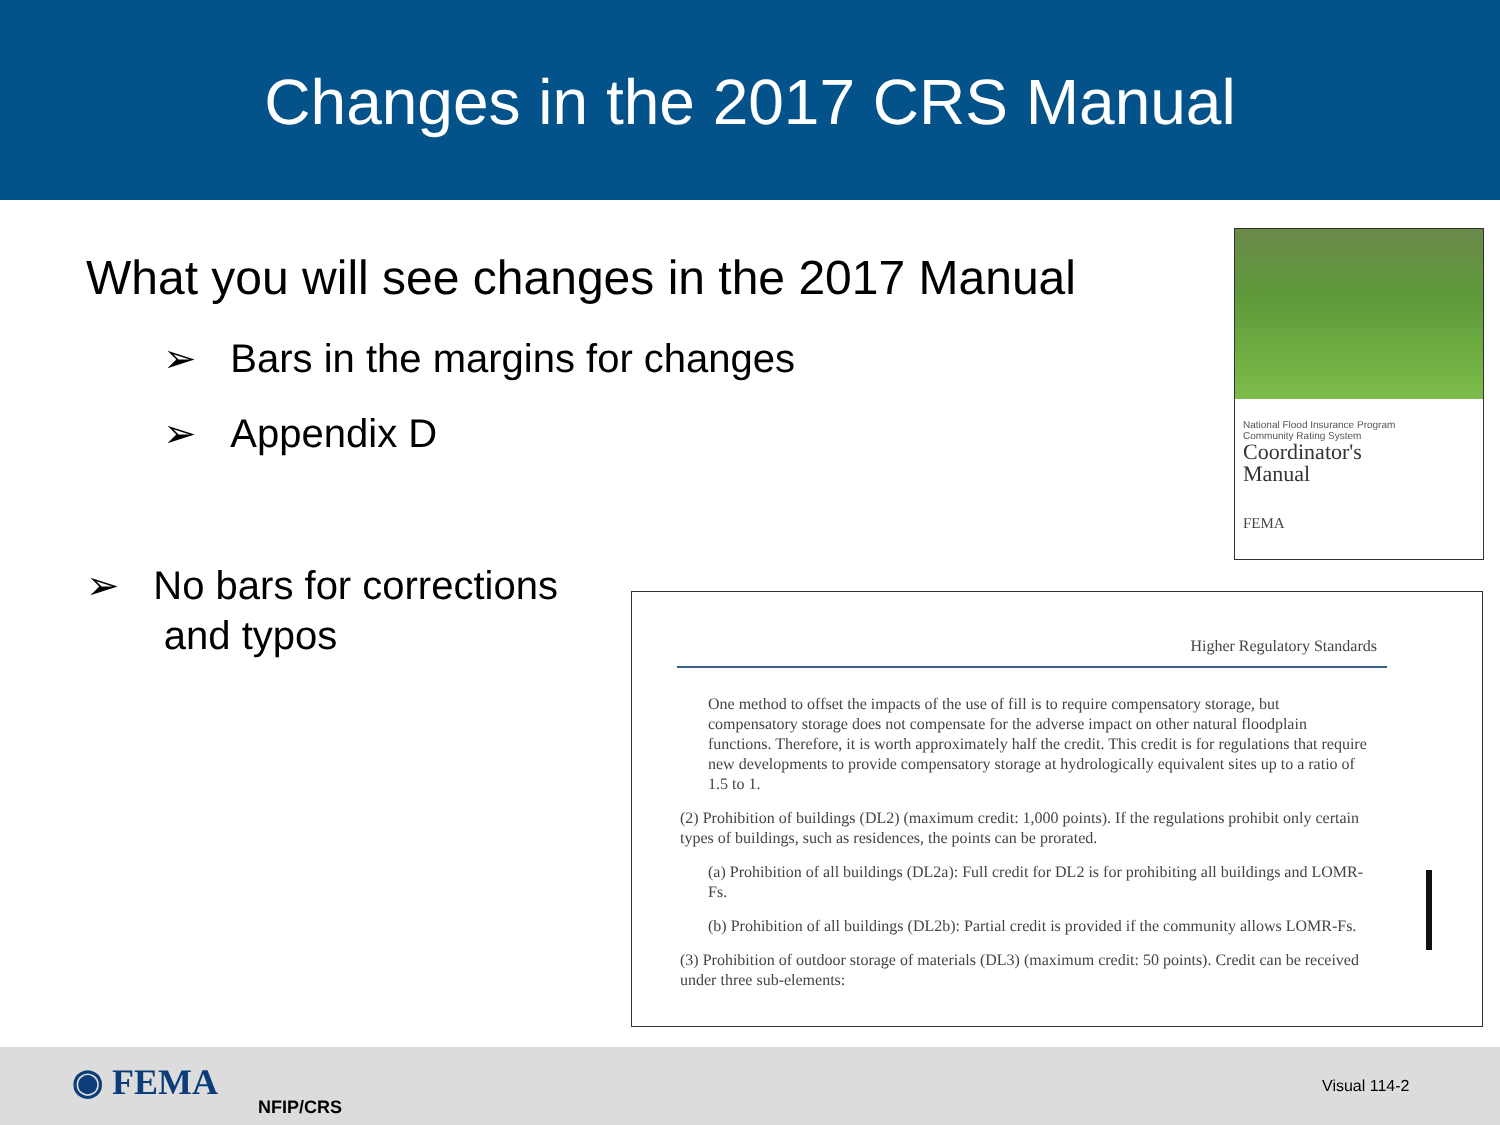Changes in the 2017 CRS Manual
What you will see changes in the 2017 Manual
➢ Bars in the margins for changes
➢ Appendix D
➢ No bars for corrections
and typos
National Flood Insurance Program
Community Rating System
Coordinator's
Manual
FEMA
Higher Regulatory Standards
One method to offset the impacts of the use of fill is to require compensatory storage, but compensatory storage does not compensate for the adverse impact on other natural floodplain functions. Therefore, it is worth approximately half the credit. This credit is for regulations that require new developments to provide compensatory storage at hydrologically equivalent sites up to a ratio of 1.5 to 1.
(2) Prohibition of buildings (DL2) (maximum credit: 1,000 points). If the regulations prohibit only certain types of buildings, such as residences, the points can be prorated.
(a) Prohibition of all buildings (DL2a): Full credit for DL2 is for prohibiting all buildings and LOMR-Fs.
(b) Prohibition of all buildings (DL2b): Partial credit is provided if the community allows LOMR-Fs.
(3) Prohibition of outdoor storage of materials (DL3) (maximum credit: 50 points). Credit can be received under three sub-elements:
◉ FEMA
NFIP/CRS
Visual 114-2